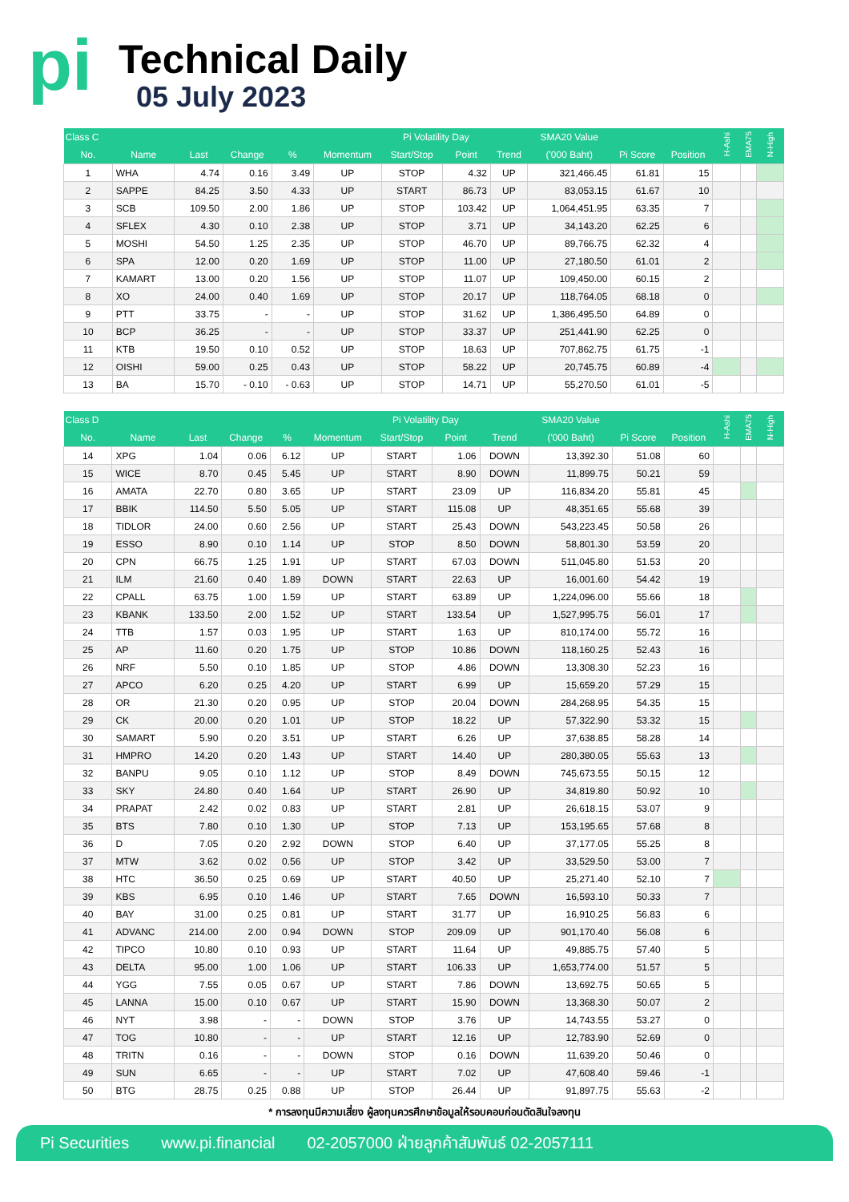pi Technical Daily
05 July 2023
| Class C | | | | | | Pi Volatility Day | | | SMA20 Value | | | H-Ashi | EMA75 | N-High |
| --- | --- | --- | --- | --- | --- | --- | --- | --- | --- | --- | --- | --- | --- | --- |
| No. | Name | Last | Change | % | Momentum | Start/Stop | Point | Trend | ('000 Baht) | Pi Score | Position | | | |
| 1 | WHA | 4.74 | 0.16 | 3.49 | UP | STOP | 4.32 | UP | 321,466.45 | 61.81 | 15 | | | |
| 2 | SAPPE | 84.25 | 3.50 | 4.33 | UP | START | 86.73 | UP | 83,053.15 | 61.67 | 10 | | | |
| 3 | SCB | 109.50 | 2.00 | 1.86 | UP | STOP | 103.42 | UP | 1,064,451.95 | 63.35 | 7 | | | |
| 4 | SFLEX | 4.30 | 0.10 | 2.38 | UP | STOP | 3.71 | UP | 34,143.20 | 62.25 | 6 | | | |
| 5 | MOSHI | 54.50 | 1.25 | 2.35 | UP | STOP | 46.70 | UP | 89,766.75 | 62.32 | 4 | | | |
| 6 | SPA | 12.00 | 0.20 | 1.69 | UP | STOP | 11.00 | UP | 27,180.50 | 61.01 | 2 | | | |
| 7 | KAMART | 13.00 | 0.20 | 1.56 | UP | STOP | 11.07 | UP | 109,450.00 | 60.15 | 2 | | | |
| 8 | XO | 24.00 | 0.40 | 1.69 | UP | STOP | 20.17 | UP | 118,764.05 | 68.18 | 0 | | | |
| 9 | PTT | 33.75 | - | - | UP | STOP | 31.62 | UP | 1,386,495.50 | 64.89 | 0 | | | |
| 10 | BCP | 36.25 | - | - | UP | STOP | 33.37 | UP | 251,441.90 | 62.25 | 0 | | | |
| 11 | KTB | 19.50 | 0.10 | 0.52 | UP | STOP | 18.63 | UP | 707,862.75 | 61.75 | -1 | | | |
| 12 | OISHI | 59.00 | 0.25 | 0.43 | UP | STOP | 58.22 | UP | 20,745.75 | 60.89 | -4 | | | |
| 13 | BA | 15.70 | - 0.10 | - 0.63 | UP | STOP | 14.71 | UP | 55,270.50 | 61.01 | -5 | | | |
| Class D | | | | | | Pi Volatility Day | | | SMA20 Value | | | H-Ashi | EMA75 | N-High |
| --- | --- | --- | --- | --- | --- | --- | --- | --- | --- | --- | --- | --- | --- | --- |
| No. | Name | Last | Change | % | Momentum | Start/Stop | Point | Trend | ('000 Baht) | Pi Score | Position | | | |
| 14 | XPG | 1.04 | 0.06 | 6.12 | UP | START | 1.06 | DOWN | 13,392.30 | 51.08 | 60 | | | |
| 15 | WICE | 8.70 | 0.45 | 5.45 | UP | START | 8.90 | DOWN | 11,899.75 | 50.21 | 59 | | | |
| 16 | AMATA | 22.70 | 0.80 | 3.65 | UP | START | 23.09 | UP | 116,834.20 | 55.81 | 45 | | | |
| 17 | BBIK | 114.50 | 5.50 | 5.05 | UP | START | 115.08 | UP | 48,351.65 | 55.68 | 39 | | | |
| 18 | TIDLOR | 24.00 | 0.60 | 2.56 | UP | START | 25.43 | DOWN | 543,223.45 | 50.58 | 26 | | | |
| 19 | ESSO | 8.90 | 0.10 | 1.14 | UP | STOP | 8.50 | DOWN | 58,801.30 | 53.59 | 20 | | | |
| 20 | CPN | 66.75 | 1.25 | 1.91 | UP | START | 67.03 | DOWN | 511,045.80 | 51.53 | 20 | | | |
| 21 | ILM | 21.60 | 0.40 | 1.89 | DOWN | START | 22.63 | UP | 16,001.60 | 54.42 | 19 | | | |
| 22 | CPALL | 63.75 | 1.00 | 1.59 | UP | START | 63.89 | UP | 1,224,096.00 | 55.66 | 18 | | | |
| 23 | KBANK | 133.50 | 2.00 | 1.52 | UP | START | 133.54 | UP | 1,527,995.75 | 56.01 | 17 | | | |
| 24 | TTB | 1.57 | 0.03 | 1.95 | UP | START | 1.63 | UP | 810,174.00 | 55.72 | 16 | | | |
| 25 | AP | 11.60 | 0.20 | 1.75 | UP | STOP | 10.86 | DOWN | 118,160.25 | 52.43 | 16 | | | |
| 26 | NRF | 5.50 | 0.10 | 1.85 | UP | STOP | 4.86 | DOWN | 13,308.30 | 52.23 | 16 | | | |
| 27 | APCO | 6.20 | 0.25 | 4.20 | UP | START | 6.99 | UP | 15,659.20 | 57.29 | 15 | | | |
| 28 | OR | 21.30 | 0.20 | 0.95 | UP | STOP | 20.04 | DOWN | 284,268.95 | 54.35 | 15 | | | |
| 29 | CK | 20.00 | 0.20 | 1.01 | UP | STOP | 18.22 | UP | 57,322.90 | 53.32 | 15 | | | |
| 30 | SAMART | 5.90 | 0.20 | 3.51 | UP | START | 6.26 | UP | 37,638.85 | 58.28 | 14 | | | |
| 31 | HMPRO | 14.20 | 0.20 | 1.43 | UP | START | 14.40 | UP | 280,380.05 | 55.63 | 13 | | | |
| 32 | BANPU | 9.05 | 0.10 | 1.12 | UP | STOP | 8.49 | DOWN | 745,673.55 | 50.15 | 12 | | | |
| 33 | SKY | 24.80 | 0.40 | 1.64 | UP | START | 26.90 | UP | 34,819.80 | 50.92 | 10 | | | |
| 34 | PRAPAT | 2.42 | 0.02 | 0.83 | UP | START | 2.81 | UP | 26,618.15 | 53.07 | 9 | | | |
| 35 | BTS | 7.80 | 0.10 | 1.30 | UP | STOP | 7.13 | UP | 153,195.65 | 57.68 | 8 | | | |
| 36 | D | 7.05 | 0.20 | 2.92 | DOWN | STOP | 6.40 | UP | 37,177.05 | 55.25 | 8 | | | |
| 37 | MTW | 3.62 | 0.02 | 0.56 | UP | STOP | 3.42 | UP | 33,529.50 | 53.00 | 7 | | | |
| 38 | HTC | 36.50 | 0.25 | 0.69 | UP | START | 40.50 | UP | 25,271.40 | 52.10 | 7 | | | |
| 39 | KBS | 6.95 | 0.10 | 1.46 | UP | START | 7.65 | DOWN | 16,593.10 | 50.33 | 7 | | | |
| 40 | BAY | 31.00 | 0.25 | 0.81 | UP | START | 31.77 | UP | 16,910.25 | 56.83 | 6 | | | |
| 41 | ADVANC | 214.00 | 2.00 | 0.94 | DOWN | STOP | 209.09 | UP | 901,170.40 | 56.08 | 6 | | | |
| 42 | TIPCO | 10.80 | 0.10 | 0.93 | UP | START | 11.64 | UP | 49,885.75 | 57.40 | 5 | | | |
| 43 | DELTA | 95.00 | 1.00 | 1.06 | UP | START | 106.33 | UP | 1,653,774.00 | 51.57 | 5 | | | |
| 44 | YGG | 7.55 | 0.05 | 0.67 | UP | START | 7.86 | DOWN | 13,692.75 | 50.65 | 5 | | | |
| 45 | LANNA | 15.00 | 0.10 | 0.67 | UP | START | 15.90 | DOWN | 13,368.30 | 50.07 | 2 | | | |
| 46 | NYT | 3.98 | - | - | DOWN | STOP | 3.76 | UP | 14,743.55 | 53.27 | 0 | | | |
| 47 | TOG | 10.80 | - | - | UP | START | 12.16 | UP | 12,783.90 | 52.69 | 0 | | | |
| 48 | TRITN | 0.16 | - | - | DOWN | STOP | 0.16 | DOWN | 11,639.20 | 50.46 | 0 | | | |
| 49 | SUN | 6.65 | - | - | UP | START | 7.02 | UP | 47,608.40 | 59.46 | -1 | | | |
| 50 | BTG | 28.75 | 0.25 | 0.88 | UP | STOP | 26.44 | UP | 91,897.75 | 55.63 | -2 | | | |
* การลงทุนมีความเสี่ยง ผู้ลงทุนควรศึกษาข้อมูลให้รอบคอบก่อนตัดสินใจลงทุน
Pi Securities www.pi.financial 02-2057000 ฝ่ายลูกค้าสัมพันธ์ 02-2057111